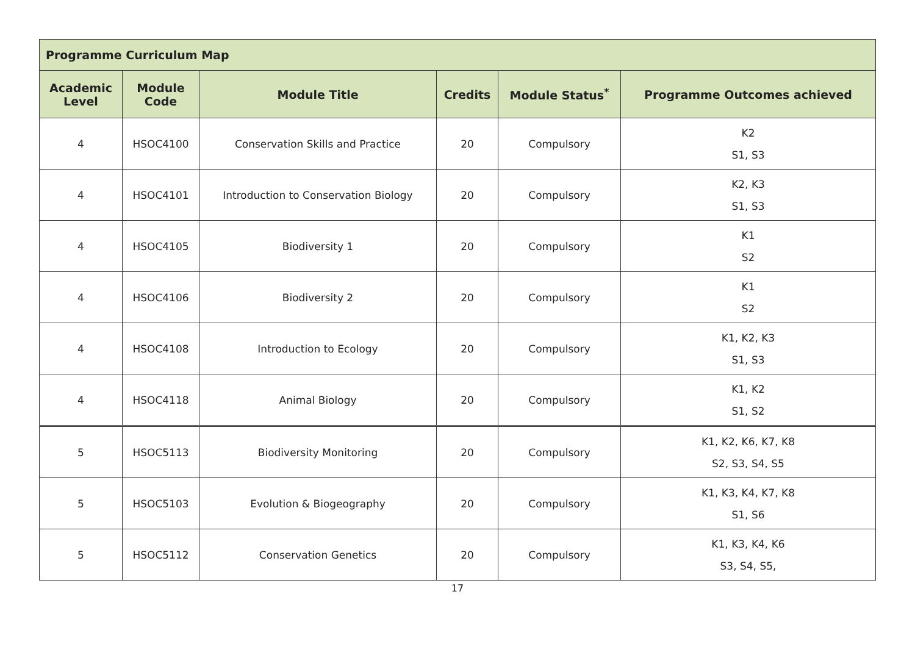| Programme Curriculum Map | | | | | |
| --- | --- | --- | --- | --- | --- |
| Academic Level | Module Code | Module Title | Credits | Module Status<sup>*</sup> | Programme Outcomes achieved |
| 4 | HSOC4100 | Conservation Skills and Practice | 20 | Compulsory | K2 S1, S3 |
| 4 | HSOC4101 | Introduction to Conservation Biology | 20 | Compulsory | K2, K3 S1, S3 |
| 4 | HSOC4105 | Biodiversity 1 | 20 | Compulsory | K1 S2 |
| 4 | HSOC4106 | Biodiversity 2 | 20 | Compulsory | K1 S2 |
| 4 | HSOC4108 | Introduction to Ecology | 20 | Compulsory | K1, K2, K3 S1, S3 |
| 4 | HSOC4118 | Animal Biology | 20 | Compulsory | K1, K2 S1, S2 |
| 5 | HSOC5113 | Biodiversity Monitoring | 20 | Compulsory | K1, K2, K6, K7, K8 S2, S3, S4, S5 |
| 5 | HSOC5103 | Evolution & Biogeography | 20 | Compulsory | K1, K3, K4, K7, K8 S1, S6 |
| 5 | HSOC5112 | Conservation Genetics | 20 | Compulsory | K1, K3, K4, K6 S3, S4, S5, |
17